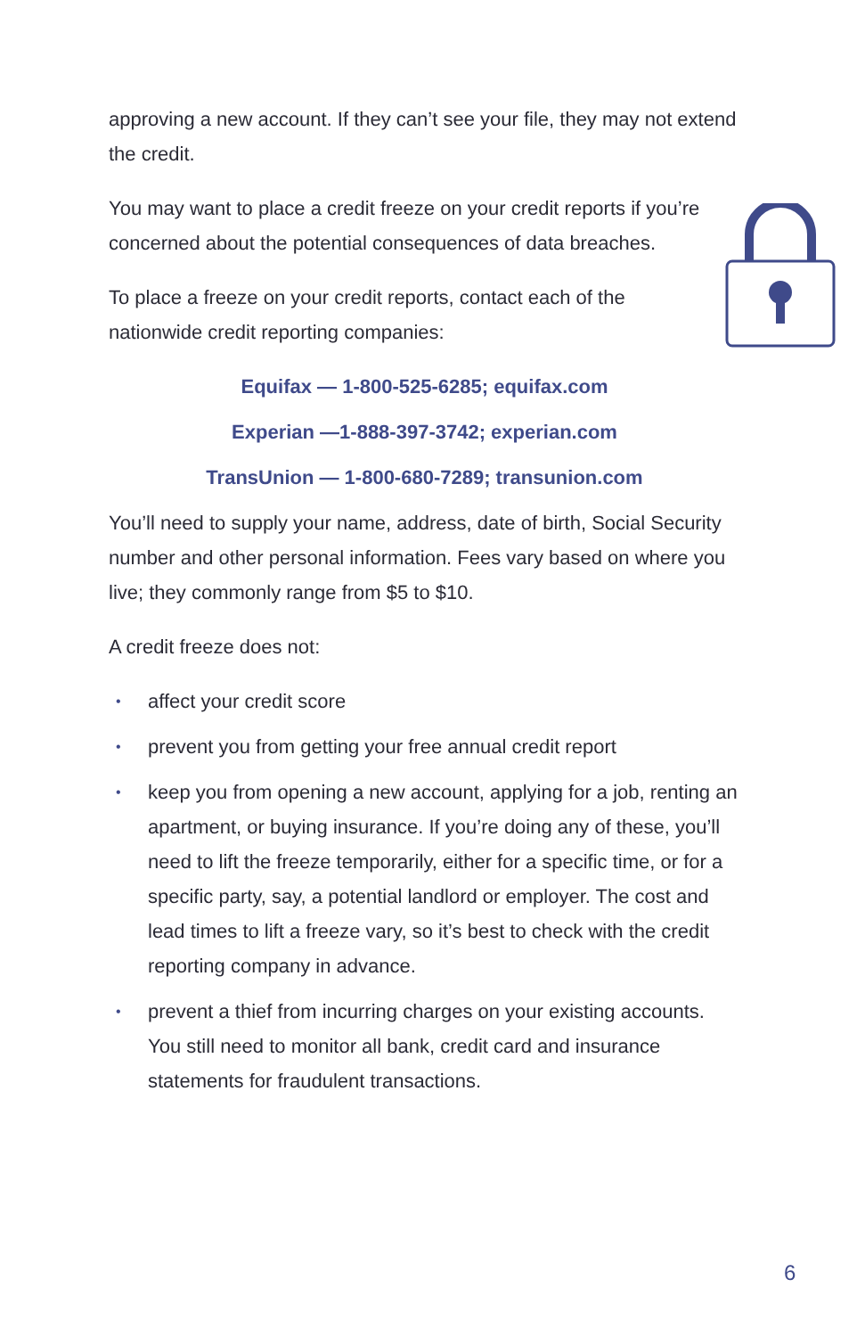approving a new account. If they can’t see your file, they may not extend the credit.
You may want to place a credit freeze on your credit reports if you’re concerned about the potential consequences of data breaches.
To place a freeze on your credit reports, contact each of the nationwide credit reporting companies:
Equifax — 1-800-525-6285; equifax.com
Experian —1-888-397-3742; experian.com
TransUnion — 1-800-680-7289; transunion.com
You’ll need to supply your name, address, date of birth, Social Security number and other personal information. Fees vary based on where you live; they commonly range from $5 to $10.
A credit freeze does not:
• affect your credit score
• prevent you from getting your free annual credit report
• keep you from opening a new account, applying for a job, renting an apartment, or buying insurance. If you’re doing any of these, you’ll need to lift the freeze temporarily, either for a specific time, or for a specific party, say, a potential landlord or employer. The cost and lead times to lift a freeze vary, so it’s best to check with the credit reporting company in advance.
• prevent a thief from incurring charges on your existing accounts. You still need to monitor all bank, credit card and insurance statements for fraudulent transactions.
6